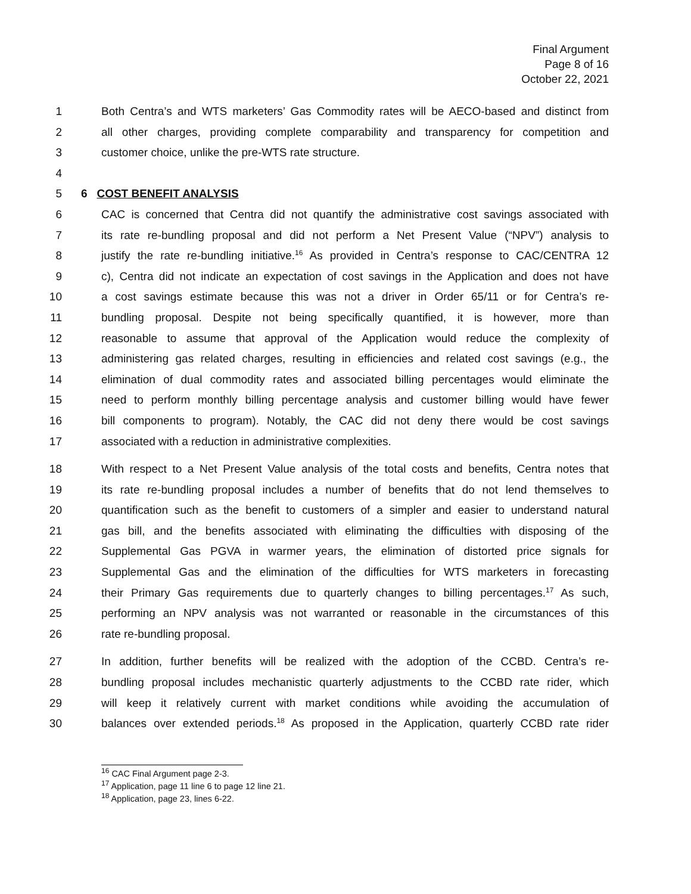Final Argument
Page 8 of 16
October 22, 2021
1 Both Centra’s and WTS marketers’ Gas Commodity rates will be AECO-based and distinct from
2 all other charges, providing complete comparability and transparency for competition and
3 customer choice, unlike the pre-WTS rate structure.
4
5 6 COST BENEFIT ANALYSIS
6 CAC is concerned that Centra did not quantify the administrative cost savings associated with
7 its rate re-bundling proposal and did not perform a Net Present Value (“NPV”) analysis to
8 justify the rate re-bundling initiative.<sup>16</sup> As provided in Centra’s response to CAC/CENTRA 12
9 c), Centra did not indicate an expectation of cost savings in the Application and does not have
10 a cost savings estimate because this was not a driver in Order 65/11 or for Centra’s re-
11 bundling proposal. Despite not being specifically quantified, it is however, more than
12 reasonable to assume that approval of the Application would reduce the complexity of
13 administering gas related charges, resulting in efficiencies and related cost savings (e.g., the
14 elimination of dual commodity rates and associated billing percentages would eliminate the
15 need to perform monthly billing percentage analysis and customer billing would have fewer
16 bill components to program). Notably, the CAC did not deny there would be cost savings
17 associated with a reduction in administrative complexities.
18 With respect to a Net Present Value analysis of the total costs and benefits, Centra notes that
19 its rate re-bundling proposal includes a number of benefits that do not lend themselves to
20 quantification such as the benefit to customers of a simpler and easier to understand natural
21 gas bill, and the benefits associated with eliminating the difficulties with disposing of the
22 Supplemental Gas PGVA in warmer years, the elimination of distorted price signals for
23 Supplemental Gas and the elimination of the difficulties for WTS marketers in forecasting
24 their Primary Gas requirements due to quarterly changes to billing percentages.<sup>17</sup> As such,
25 performing an NPV analysis was not warranted or reasonable in the circumstances of this
26 rate re-bundling proposal.
27 In addition, further benefits will be realized with the adoption of the CCBD. Centra’s re-
28 bundling proposal includes mechanistic quarterly adjustments to the CCBD rate rider, which
29 will keep it relatively current with market conditions while avoiding the accumulation of
30 balances over extended periods.<sup>18</sup> As proposed in the Application, quarterly CCBD rate rider
<sup>16</sup> CAC Final Argument page 2-3.
<sup>17</sup> Application, page 11 line 6 to page 12 line 21.
<sup>18</sup> Application, page 23, lines 6-22.